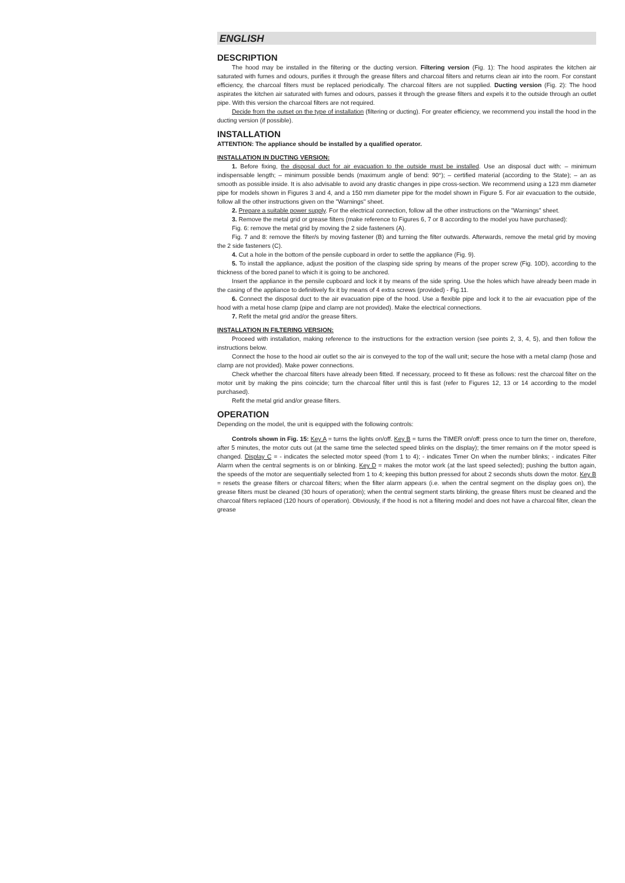ENGLISH
DESCRIPTION
The hood may be installed in the filtering or the ducting version. Filtering version (Fig. 1): The hood aspirates the kitchen air saturated with fumes and odours, purifies it through the grease filters and charcoal filters and returns clean air into the room. For constant efficiency, the charcoal filters must be replaced periodically. The charcoal filters are not supplied. Ducting version (Fig. 2): The hood aspirates the kitchen air saturated with fumes and odours, passes it through the grease filters and expels it to the outside through an outlet pipe. With this version the charcoal filters are not required.
Decide from the outset on the type of installation (filtering or ducting). For greater efficiency, we recommend you install the hood in the ducting version (if possible).
INSTALLATION
ATTENTION: The appliance should be installed by a qualified operator.
INSTALLATION IN DUCTING VERSION:
1. Before fixing, the disposal duct for air evacuation to the outside must be installed. Use an disposal duct with: – minimum indispensable length; – minimum possible bends (maximum angle of bend: 90°); – certified material (according to the State); – an as smooth as possible inside. It is also advisable to avoid any drastic changes in pipe cross-section. We recommend using a 123 mm diameter pipe for models shown in Figures 3 and 4, and a 150 mm diameter pipe for the model shown in Figure 5. For air evacuation to the outside, follow all the other instructions given on the "Warnings" sheet.
2. Prepare a suitable power supply. For the electrical connection, follow all the other instructions on the "Warnings" sheet.
3. Remove the metal grid or grease filters (make reference to Figures 6, 7 or 8 according to the model you have purchased):
Fig. 6: remove the metal grid by moving the 2 side fasteners (A).
Fig. 7 and 8: remove the filter/s by moving fastener (B) and turning the filter outwards. Afterwards, remove the metal grid by moving the 2 side fasteners (C).
4. Cut a hole in the bottom of the pensile cupboard in order to settle the appliance (Fig. 9).
5. To install the appliance, adjust the position of the clasping side spring by means of the proper screw (Fig. 10D), according to the thickness of the bored panel to which it is going to be anchored.
Insert the appliance in the pensile cupboard and lock it by means of the side spring. Use the holes which have already been made in the casing of the appliance to definitively fix it by means of 4 extra screws (provided) - Fig.11.
6. Connect the disposal duct to the air evacuation pipe of the hood. Use a flexible pipe and lock it to the air evacuation pipe of the hood with a metal hose clamp (pipe and clamp are not provided). Make the electrical connections.
7. Refit the metal grid and/or the grease filters.
INSTALLATION IN FILTERING VERSION:
Proceed with installation, making reference to the instructions for the extraction version (see points 2, 3, 4, 5), and then follow the instructions below.
Connect the hose to the hood air outlet so the air is conveyed to the top of the wall unit; secure the hose with a metal clamp (hose and clamp are not provided). Make power connections.
Check whether the charcoal filters have already been fitted. If necessary, proceed to fit these as follows: rest the charcoal filter on the motor unit by making the pins coincide; turn the charcoal filter until this is fast (refer to Figures 12, 13 or 14 according to the model purchased).
Refit the metal grid and/or grease filters.
OPERATION
Depending on the model, the unit is equipped with the following controls:
Controls shown in Fig. 15: Key A = turns the lights on/off. Key B = turns the TIMER on/off: press once to turn the timer on, therefore, after 5 minutes, the motor cuts out (at the same time the selected speed blinks on the display); the timer remains on if the motor speed is changed. Display C = - indicates the selected motor speed (from 1 to 4); - indicates Timer On when the number blinks; - indicates Filter Alarm when the central segments is on or blinking. Key D = makes the motor work (at the last speed selected); pushing the button again, the speeds of the motor are sequentially selected from 1 to 4; keeping this button pressed for about 2 seconds shuts down the motor. Key B = resets the grease filters or charcoal filters; when the filter alarm appears (i.e. when the central segment on the display goes on), the grease filters must be cleaned (30 hours of operation); when the central segment starts blinking, the grease filters must be cleaned and the charcoal filters replaced (120 hours of operation). Obviously, if the hood is not a filtering model and does not have a charcoal filter, clean the grease